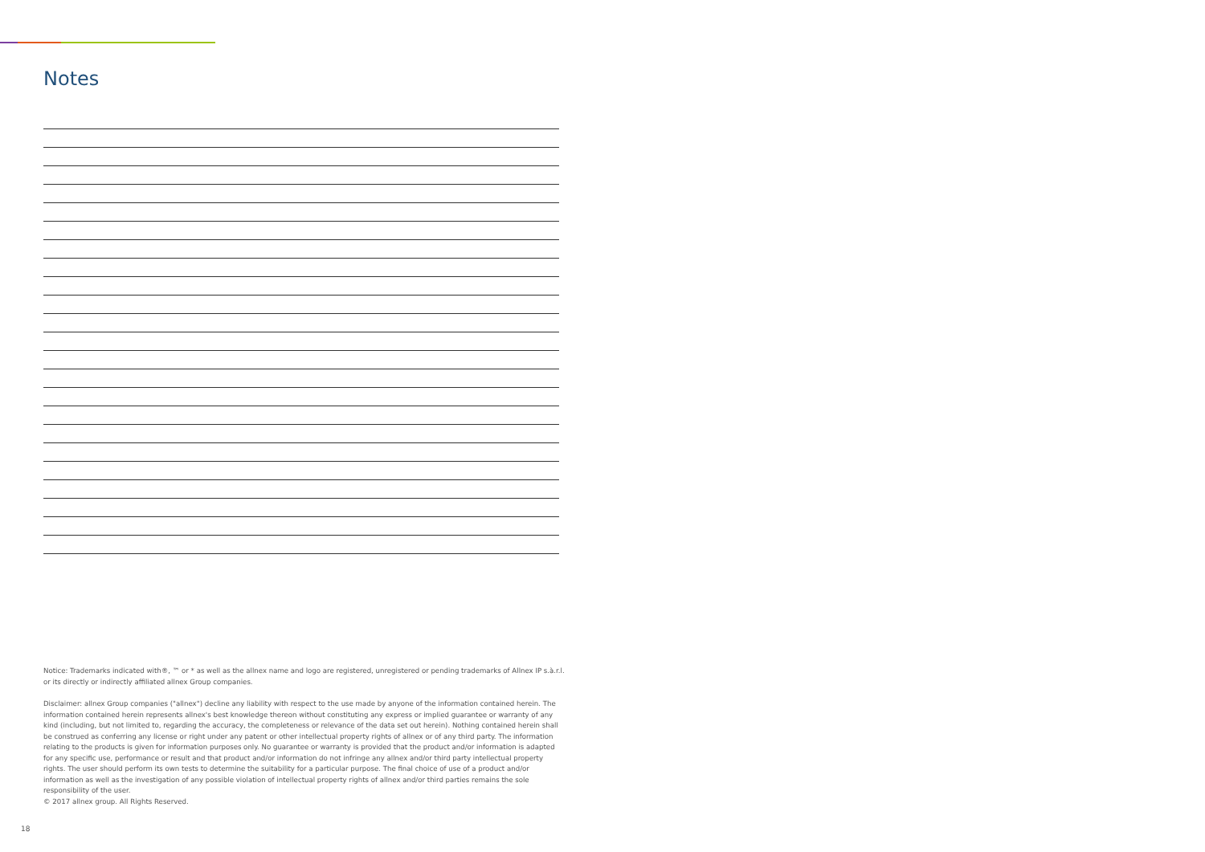Notes
Notice: Trademarks indicated with®, ™ or * as well as the allnex name and logo are registered, unregistered or pending trademarks of Allnex IP s.à.r.l. or its directly or indirectly affiliated allnex Group companies.
Disclaimer: allnex Group companies ("allnex") decline any liability with respect to the use made by anyone of the information contained herein. The information contained herein represents allnex's best knowledge thereon without constituting any express or implied guarantee or warranty of any kind (including, but not limited to, regarding the accuracy, the completeness or relevance of the data set out herein). Nothing contained herein shall be construed as conferring any license or right under any patent or other intellectual property rights of allnex or of any third party. The information relating to the products is given for information purposes only. No guarantee or warranty is provided that the product and/or information is adapted for any specific use, performance or result and that product and/or information do not infringe any allnex and/or third party intellectual property rights. The user should perform its own tests to determine the suitability for a particular purpose. The final choice of use of a product and/or information as well as the investigation of any possible violation of intellectual property rights of allnex and/or third parties remains the sole responsibility of the user.
© 2017 allnex group. All Rights Reserved.
18